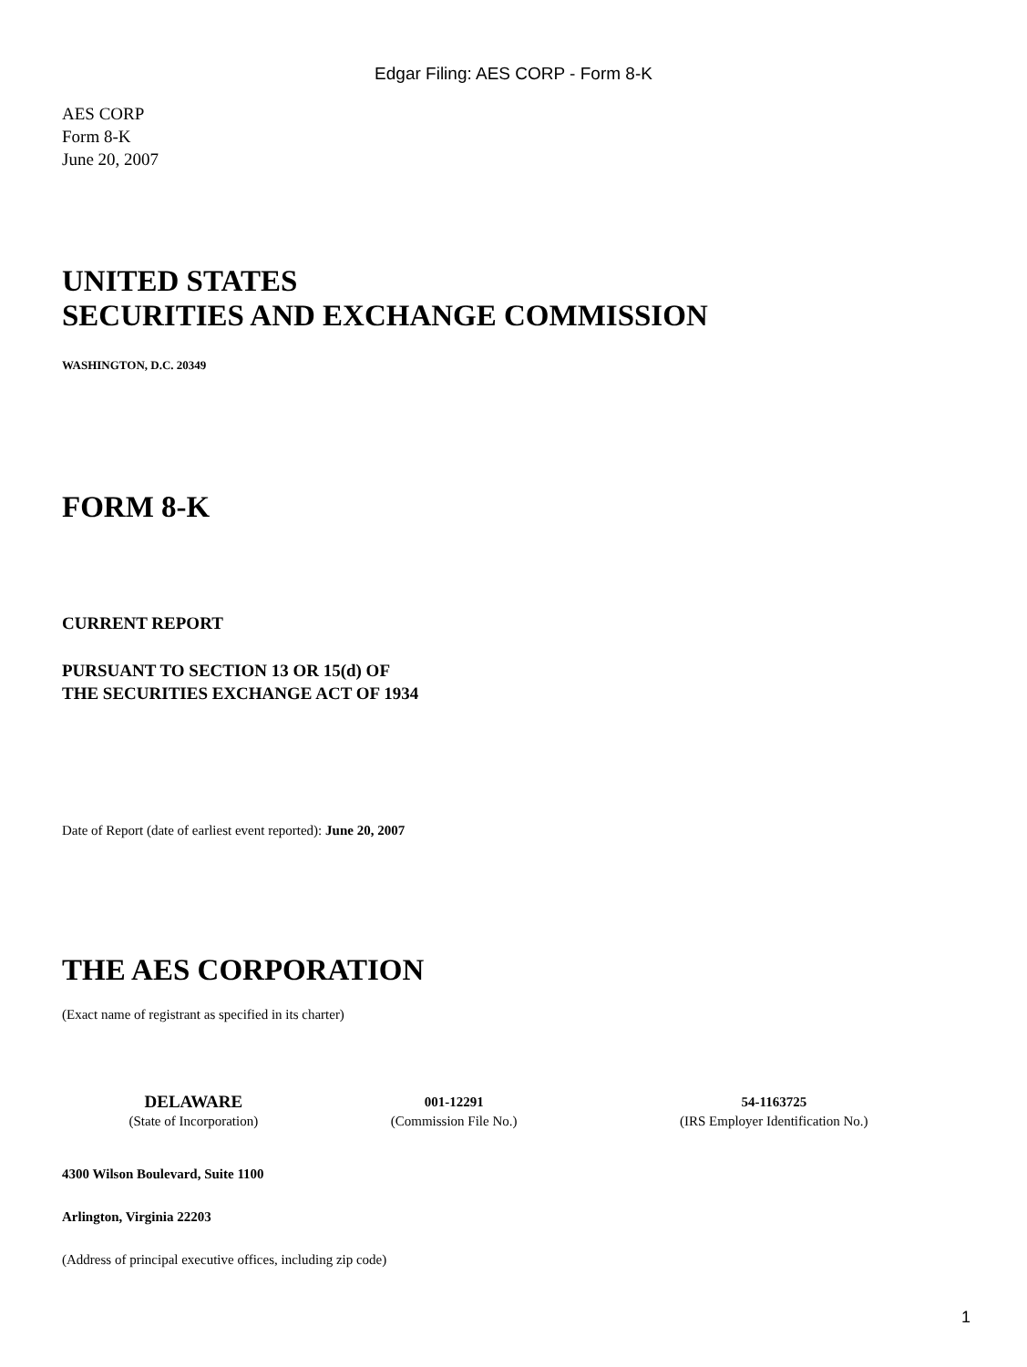Edgar Filing: AES CORP - Form 8-K
AES CORP
Form 8-K
June 20, 2007
UNITED STATES
SECURITIES AND EXCHANGE COMMISSION
WASHINGTON, D.C. 20349
FORM 8-K
CURRENT REPORT
PURSUANT TO SECTION 13 OR 15(d) OF
THE SECURITIES EXCHANGE ACT OF 1934
Date of Report (date of earliest event reported): June 20, 2007
THE AES CORPORATION
(Exact name of registrant as specified in its charter)
| DELAWARE | 001-12291 | 54-1163725 |
| (State of Incorporation) | (Commission File No.) | (IRS Employer Identification No.) |
4300 Wilson Boulevard, Suite 1100
Arlington, Virginia 22203
(Address of principal executive offices, including zip code)
1